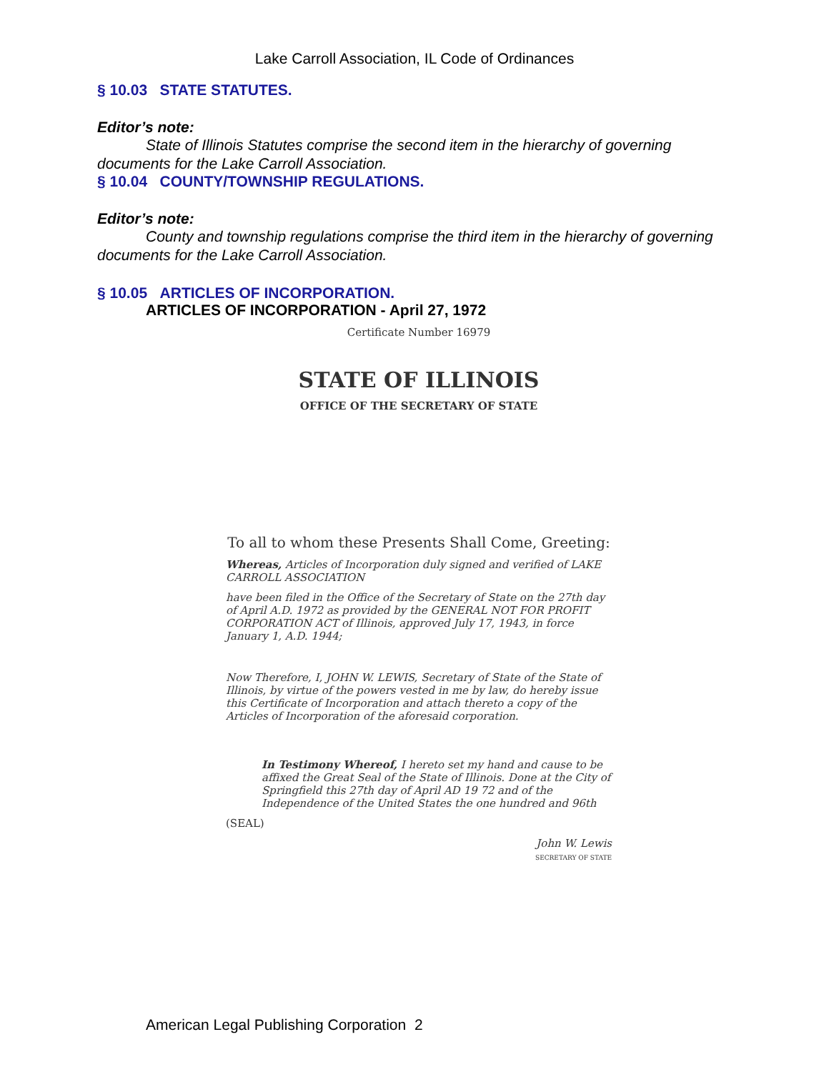Lake Carroll Association, IL Code of Ordinances
§ 10.03 STATE STATUTES.
Editor’s note:
State of Illinois Statutes comprise the second item in the hierarchy of governing documents for the Lake Carroll Association.
§ 10.04 COUNTY/TOWNSHIP REGULATIONS.
Editor’s note:
County and township regulations comprise the third item in the hierarchy of governing documents for the Lake Carroll Association.
§ 10.05 ARTICLES OF INCORPORATION.
ARTICLES OF INCORPORATION - April 27, 1972
Certificate Number 16979
STATE OF ILLINOIS
OFFICE OF THE SECRETARY OF STATE
To all to whom these Presents Shall Come, Greeting:
Whereas, Articles of Incorporation duly signed and verified of LAKE CARROLL ASSOCIATION
have been filed in the Office of the Secretary of State on the 27th day of April A.D. 1972 as provided by the GENERAL NOT FOR PROFIT CORPORATION ACT of Illinois, approved July 17, 1943, in force January 1, A.D. 1944;
Now Therefore, I, JOHN W. LEWIS, Secretary of State of the State of Illinois, by virtue of the powers vested in me by law, do hereby issue this Certificate of Incorporation and attach thereto a copy of the Articles of Incorporation of the aforesaid corporation.
In Testimony Whereof, I hereto set my hand and cause to be affixed the Great Seal of the State of Illinois. Done at the City of Springfield this 27th day of April AD 19 72 and of the Independence of the United States the one hundred and 96th
(SEAL)
John W. Lewis
SECRETARY OF STATE
American Legal Publishing Corporation 2